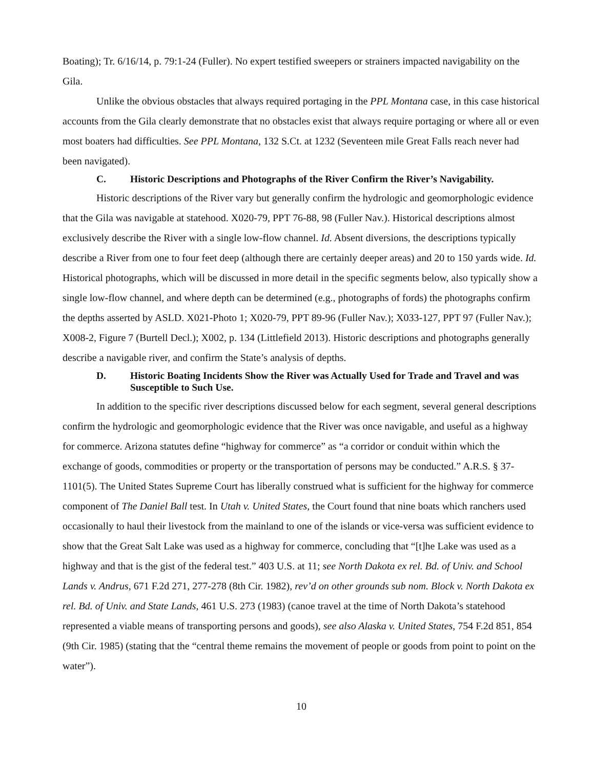Boating); Tr. 6/16/14, p. 79:1-24 (Fuller). No expert testified sweepers or strainers impacted navigability on the Gila.
Unlike the obvious obstacles that always required portaging in the PPL Montana case, in this case historical accounts from the Gila clearly demonstrate that no obstacles exist that always require portaging or where all or even most boaters had difficulties. See PPL Montana, 132 S.Ct. at 1232 (Seventeen mile Great Falls reach never had been navigated).
C. Historic Descriptions and Photographs of the River Confirm the River’s Navigability.
Historic descriptions of the River vary but generally confirm the hydrologic and geomorphologic evidence that the Gila was navigable at statehood. X020-79, PPT 76-88, 98 (Fuller Nav.). Historical descriptions almost exclusively describe the River with a single low-flow channel. Id. Absent diversions, the descriptions typically describe a River from one to four feet deep (although there are certainly deeper areas) and 20 to 150 yards wide. Id. Historical photographs, which will be discussed in more detail in the specific segments below, also typically show a single low-flow channel, and where depth can be determined (e.g., photographs of fords) the photographs confirm the depths asserted by ASLD. X021-Photo 1; X020-79, PPT 89-96 (Fuller Nav.); X033-127, PPT 97 (Fuller Nav.); X008-2, Figure 7 (Burtell Decl.); X002, p. 134 (Littlefield 2013). Historic descriptions and photographs generally describe a navigable river, and confirm the State’s analysis of depths.
D. Historic Boating Incidents Show the River was Actually Used for Trade and Travel and was Susceptible to Such Use.
In addition to the specific river descriptions discussed below for each segment, several general descriptions confirm the hydrologic and geomorphologic evidence that the River was once navigable, and useful as a highway for commerce. Arizona statutes define “highway for commerce” as “a corridor or conduit within which the exchange of goods, commodities or property or the transportation of persons may be conducted.” A.R.S. § 37-1101(5). The United States Supreme Court has liberally construed what is sufficient for the highway for commerce component of The Daniel Ball test. In Utah v. United States, the Court found that nine boats which ranchers used occasionally to haul their livestock from the mainland to one of the islands or vice-versa was sufficient evidence to show that the Great Salt Lake was used as a highway for commerce, concluding that “[t]he Lake was used as a highway and that is the gist of the federal test.” 403 U.S. at 11; see North Dakota ex rel. Bd. of Univ. and School Lands v. Andrus, 671 F.2d 271, 277-278 (8th Cir. 1982), rev’d on other grounds sub nom. Block v. North Dakota ex rel. Bd. of Univ. and State Lands, 461 U.S. 273 (1983) (canoe travel at the time of North Dakota’s statehood represented a viable means of transporting persons and goods), see also Alaska v. United States, 754 F.2d 851, 854 (9th Cir. 1985) (stating that the “central theme remains the movement of people or goods from point to point on the water”).
10